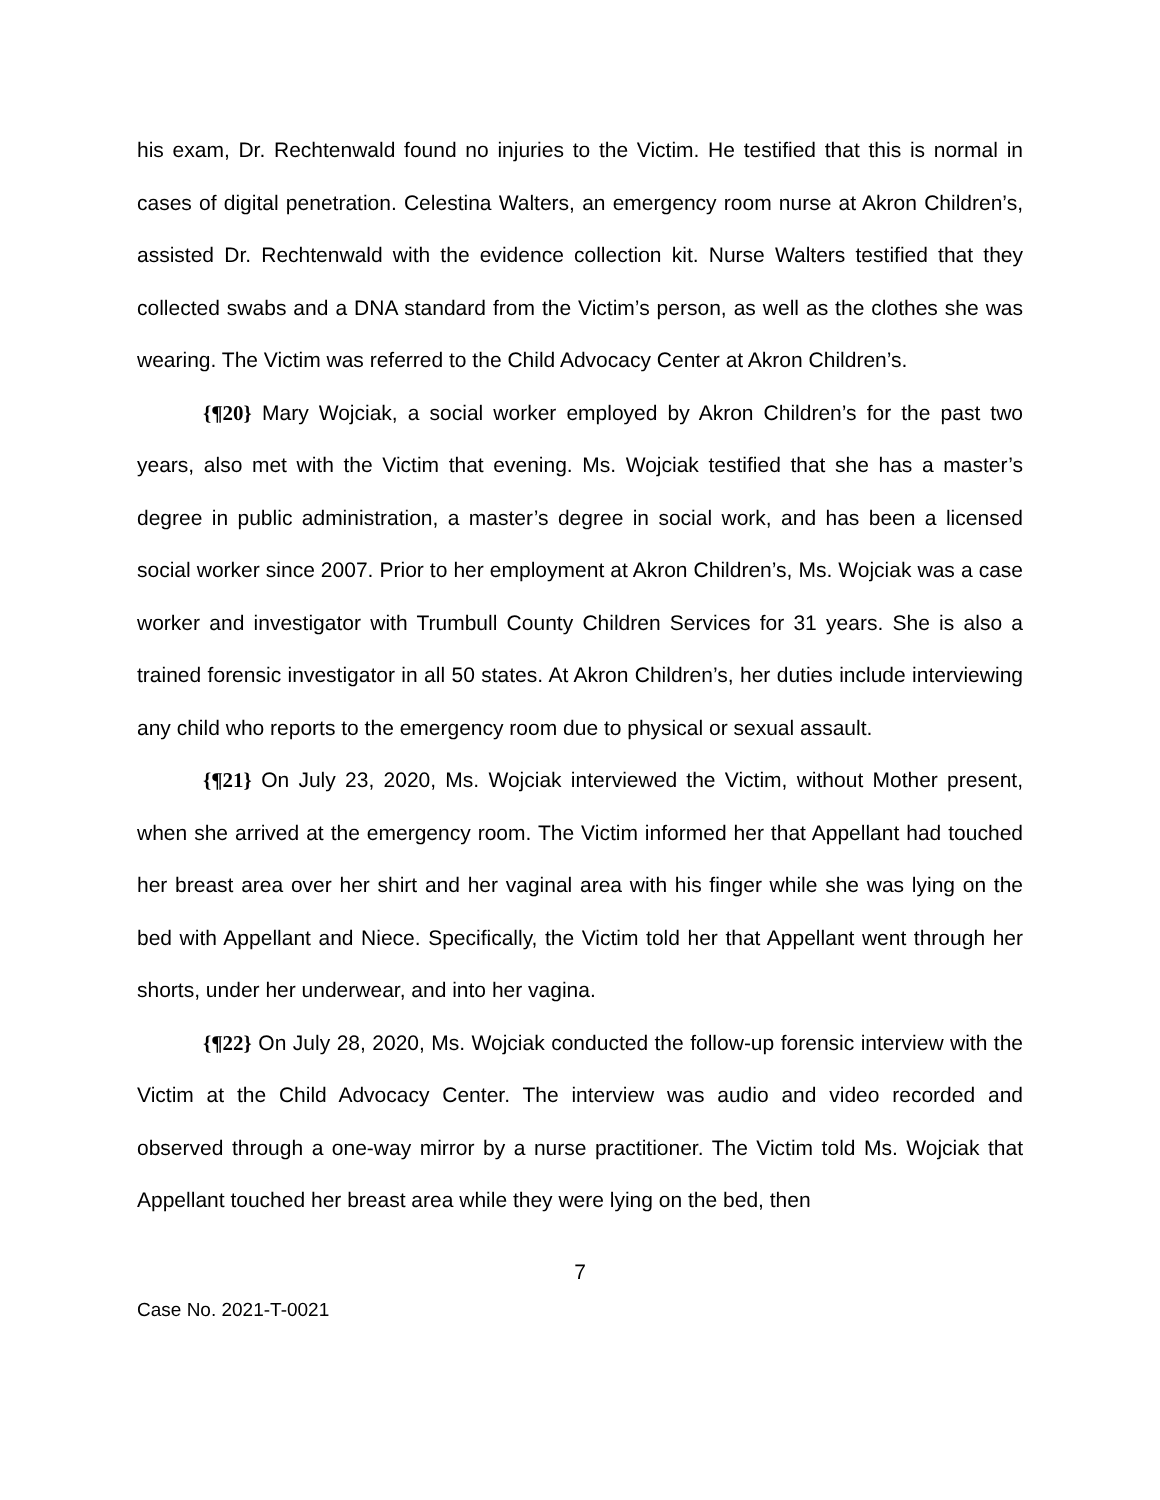his exam, Dr. Rechtenwald found no injuries to the Victim. He testified that this is normal in cases of digital penetration. Celestina Walters, an emergency room nurse at Akron Children’s, assisted Dr. Rechtenwald with the evidence collection kit. Nurse Walters testified that they collected swabs and a DNA standard from the Victim’s person, as well as the clothes she was wearing. The Victim was referred to the Child Advocacy Center at Akron Children’s.
{¶20} Mary Wojciak, a social worker employed by Akron Children’s for the past two years, also met with the Victim that evening. Ms. Wojciak testified that she has a master’s degree in public administration, a master’s degree in social work, and has been a licensed social worker since 2007. Prior to her employment at Akron Children’s, Ms. Wojciak was a case worker and investigator with Trumbull County Children Services for 31 years. She is also a trained forensic investigator in all 50 states. At Akron Children’s, her duties include interviewing any child who reports to the emergency room due to physical or sexual assault.
{¶21} On July 23, 2020, Ms. Wojciak interviewed the Victim, without Mother present, when she arrived at the emergency room. The Victim informed her that Appellant had touched her breast area over her shirt and her vaginal area with his finger while she was lying on the bed with Appellant and Niece. Specifically, the Victim told her that Appellant went through her shorts, under her underwear, and into her vagina.
{¶22} On July 28, 2020, Ms. Wojciak conducted the follow-up forensic interview with the Victim at the Child Advocacy Center. The interview was audio and video recorded and observed through a one-way mirror by a nurse practitioner. The Victim told Ms. Wojciak that Appellant touched her breast area while they were lying on the bed, then
7
Case No. 2021-T-0021